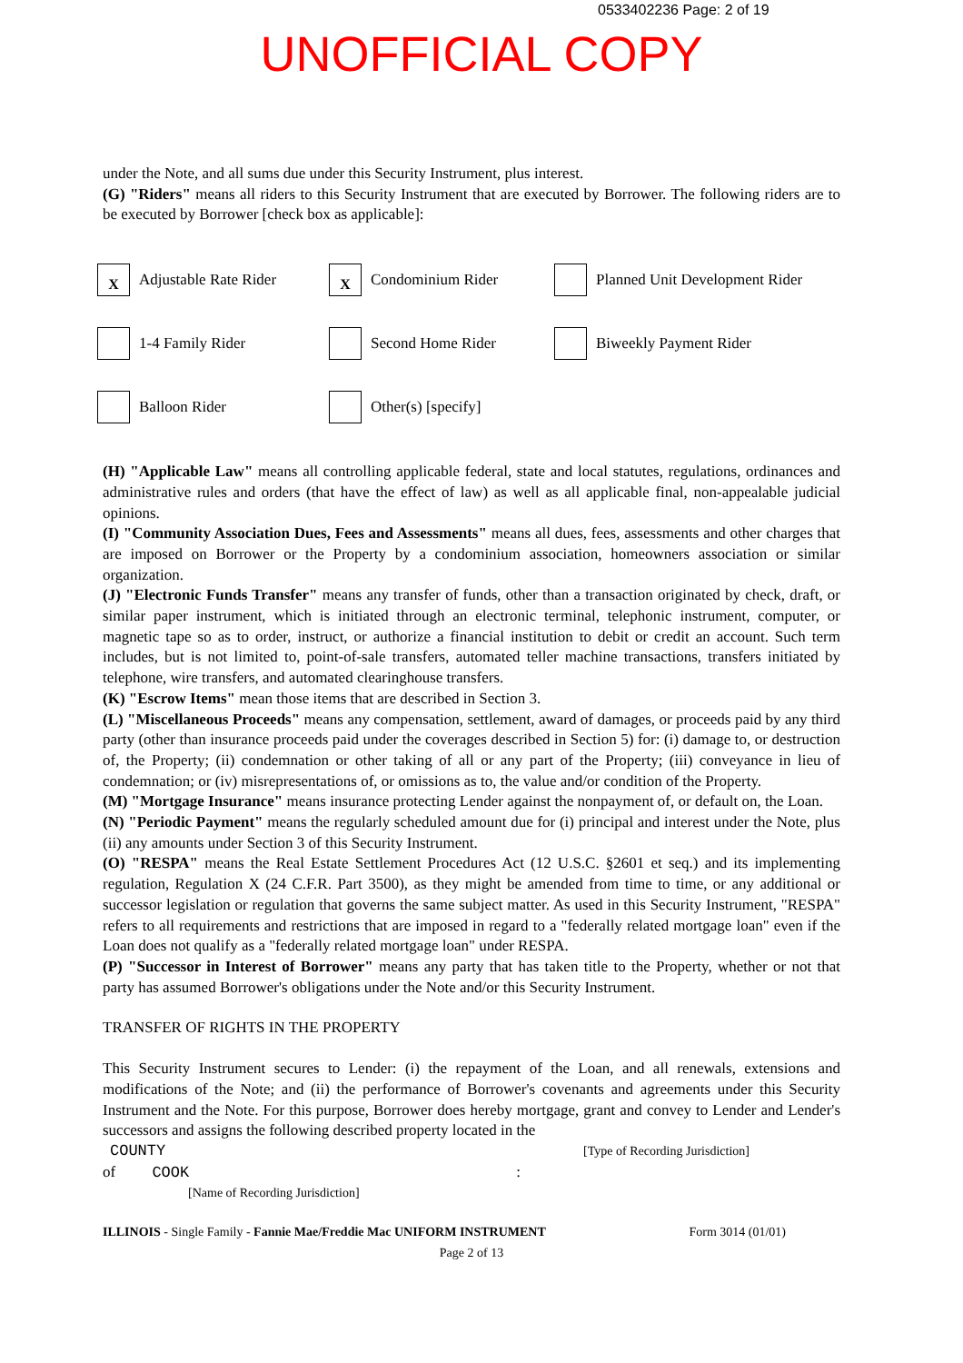0533402236 Page: 2 of 19
UNOFFICIAL COPY
under the Note, and all sums due under this Security Instrument, plus interest.
(G) "Riders" means all riders to this Security Instrument that are executed by Borrower. The following riders are to be executed by Borrower [check box as applicable]:
X Adjustable Rate Rider
X Condominium Rider
Planned Unit Development Rider
1-4 Family Rider
Second Home Rider
Biweekly Payment Rider
Balloon Rider
Other(s) [specify]
(H) "Applicable Law" means all controlling applicable federal, state and local statutes, regulations, ordinances and administrative rules and orders (that have the effect of law) as well as all applicable final, non-appealable judicial opinions.
(I) "Community Association Dues, Fees and Assessments" means all dues, fees, assessments and other charges that are imposed on Borrower or the Property by a condominium association, homeowners association or similar organization.
(J) "Electronic Funds Transfer" means any transfer of funds, other than a transaction originated by check, draft, or similar paper instrument, which is initiated through an electronic terminal, telephonic instrument, computer, or magnetic tape so as to order, instruct, or authorize a financial institution to debit or credit an account. Such term includes, but is not limited to, point-of-sale transfers, automated teller machine transactions, transfers initiated by telephone, wire transfers, and automated clearinghouse transfers.
(K) "Escrow Items" mean those items that are described in Section 3.
(L) "Miscellaneous Proceeds" means any compensation, settlement, award of damages, or proceeds paid by any third party (other than insurance proceeds paid under the coverages described in Section 5) for: (i) damage to, or destruction of, the Property; (ii) condemnation or other taking of all or any part of the Property; (iii) conveyance in lieu of condemnation; or (iv) misrepresentations of, or omissions as to, the value and/or condition of the Property.
(M) "Mortgage Insurance" means insurance protecting Lender against the nonpayment of, or default on, the Loan.
(N) "Periodic Payment" means the regularly scheduled amount due for (i) principal and interest under the Note, plus (ii) any amounts under Section 3 of this Security Instrument.
(O) "RESPA" means the Real Estate Settlement Procedures Act (12 U.S.C. §2601 et seq.) and its implementing regulation, Regulation X (24 C.F.R. Part 3500), as they might be amended from time to time, or any additional or successor legislation or regulation that governs the same subject matter. As used in this Security Instrument, "RESPA" refers to all requirements and restrictions that are imposed in regard to a "federally related mortgage loan" even if the Loan does not qualify as a "federally related mortgage loan" under RESPA.
(P) "Successor in Interest of Borrower" means any party that has taken title to the Property, whether or not that party has assumed Borrower's obligations under the Note and/or this Security Instrument.
TRANSFER OF RIGHTS IN THE PROPERTY
This Security Instrument secures to Lender: (i) the repayment of the Loan, and all renewals, extensions and modifications of the Note; and (ii) the performance of Borrower's covenants and agreements under this Security Instrument and the Note. For this purpose, Borrower does hereby mortgage, grant and convey to Lender and Lender's successors and assigns the following described property located in the
COUNTY [Type of Recording Jurisdiction]
of COOK:
[Name of Recording Jurisdiction]
ILLINOIS - Single Family - Fannie Mae/Freddie Mac UNIFORM INSTRUMENT Form 3014 (01/01)
Page 2 of 13